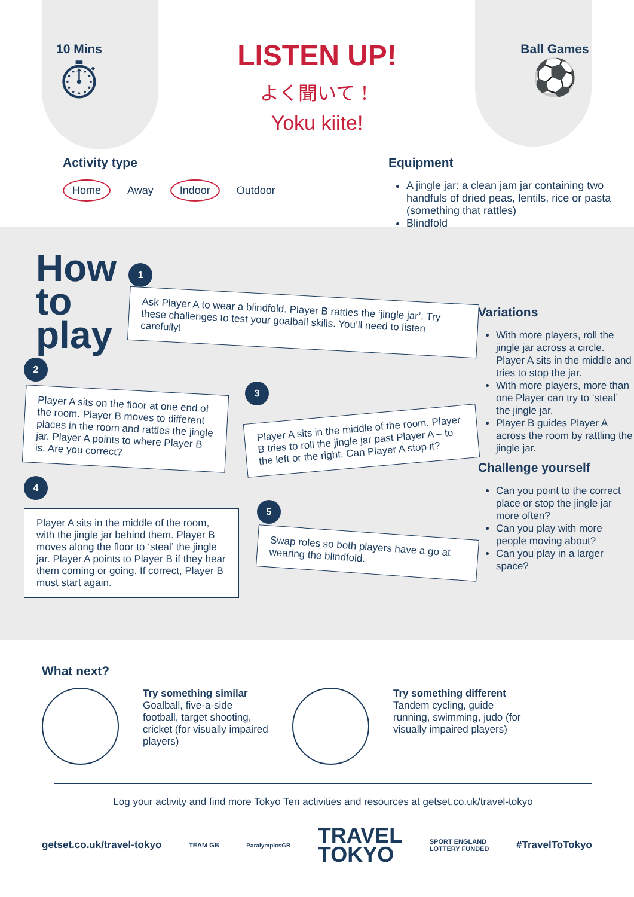10 Mins
⏱
LISTEN UP!
よく聞いて！
Yoku kiite!
Ball Games
⚽
Activity type
Home Away Indoor Outdoor
Equipment
A jingle jar: a clean jam jar containing two handfuls of dried peas, lentils, rice or pasta (something that rattles)
Blindfold
How
to
play
1
Ask Player A to wear a blindfold. Player B rattles the ‘jingle jar’. Try these challenges to test your goalball skills. You’ll need to listen carefully!
2
Player A sits on the floor at one end of the room. Player B moves to different places in the room and rattles the jingle jar. Player A points to where Player B is. Are you correct?
3
Player A sits in the middle of the room. Player B tries to roll the jingle jar past Player A – to the left or the right. Can Player A stop it?
4
Player A sits in the middle of the room, with the jingle jar behind them. Player B moves along the floor to ‘steal’ the jingle jar. Player A points to Player B if they hear them coming or going. If correct, Player B must start again.
5
Swap roles so both players have a go at wearing the blindfold.
Variations
With more players, roll the jingle jar across a circle. Player A sits in the middle and tries to stop the jar.
With more players, more than one Player can try to ‘steal’ the jingle jar.
Player B guides Player A across the room by rattling the jingle jar.
Challenge yourself
Can you point to the correct place or stop the jingle jar more often?
Can you play with more people moving about?
Can you play in a larger space?
What next?
Try something similar
Goalball, five-a-side football, target shooting, cricket (for visually impaired players)
Try something different
Tandem cycling, guide running, swimming, judo (for visually impaired players)
Log your activity and find more Tokyo Ten activities and resources at getset.co.uk/travel-tokyo
getset.co.uk/travel-tokyo TEAM GB ParalympicsGB TRAVEL
TOKYO SPORT ENGLAND
LOTTERY FUNDED #TravelToTokyo